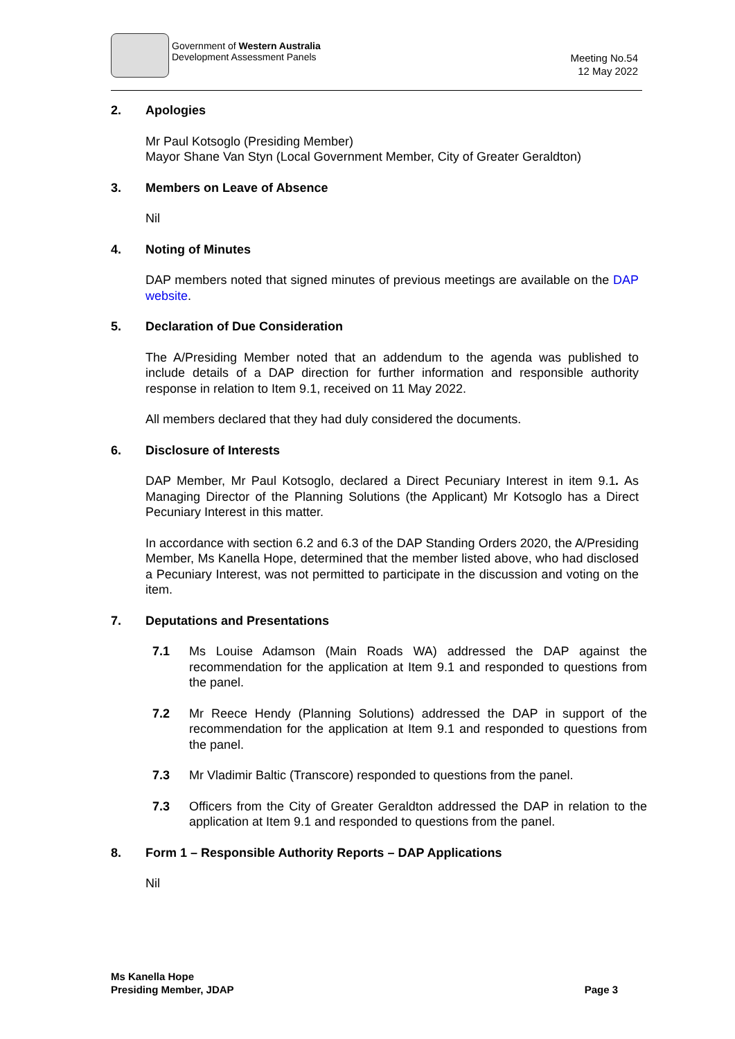Government of Western Australia
Development Assessment Panels
Meeting No.54
12 May 2022
2. Apologies
Mr Paul Kotsoglo (Presiding Member)
Mayor Shane Van Styn (Local Government Member, City of Greater Geraldton)
3. Members on Leave of Absence
Nil
4. Noting of Minutes
DAP members noted that signed minutes of previous meetings are available on the DAP website.
5. Declaration of Due Consideration
The A/Presiding Member noted that an addendum to the agenda was published to include details of a DAP direction for further information and responsible authority response in relation to Item 9.1, received on 11 May 2022.
All members declared that they had duly considered the documents.
6. Disclosure of Interests
DAP Member, Mr Paul Kotsoglo, declared a Direct Pecuniary Interest in item 9.1. As Managing Director of the Planning Solutions (the Applicant) Mr Kotsoglo has a Direct Pecuniary Interest in this matter.
In accordance with section 6.2 and 6.3 of the DAP Standing Orders 2020, the A/Presiding Member, Ms Kanella Hope, determined that the member listed above, who had disclosed a Pecuniary Interest, was not permitted to participate in the discussion and voting on the item.
7. Deputations and Presentations
7.1 Ms Louise Adamson (Main Roads WA) addressed the DAP against the recommendation for the application at Item 9.1 and responded to questions from the panel.
7.2 Mr Reece Hendy (Planning Solutions) addressed the DAP in support of the recommendation for the application at Item 9.1 and responded to questions from the panel.
7.3 Mr Vladimir Baltic (Transcore) responded to questions from the panel.
7.3 Officers from the City of Greater Geraldton addressed the DAP in relation to the application at Item 9.1 and responded to questions from the panel.
8. Form 1 – Responsible Authority Reports – DAP Applications
Nil
Ms Kanella Hope
Presiding Member, JDAP
Page 3